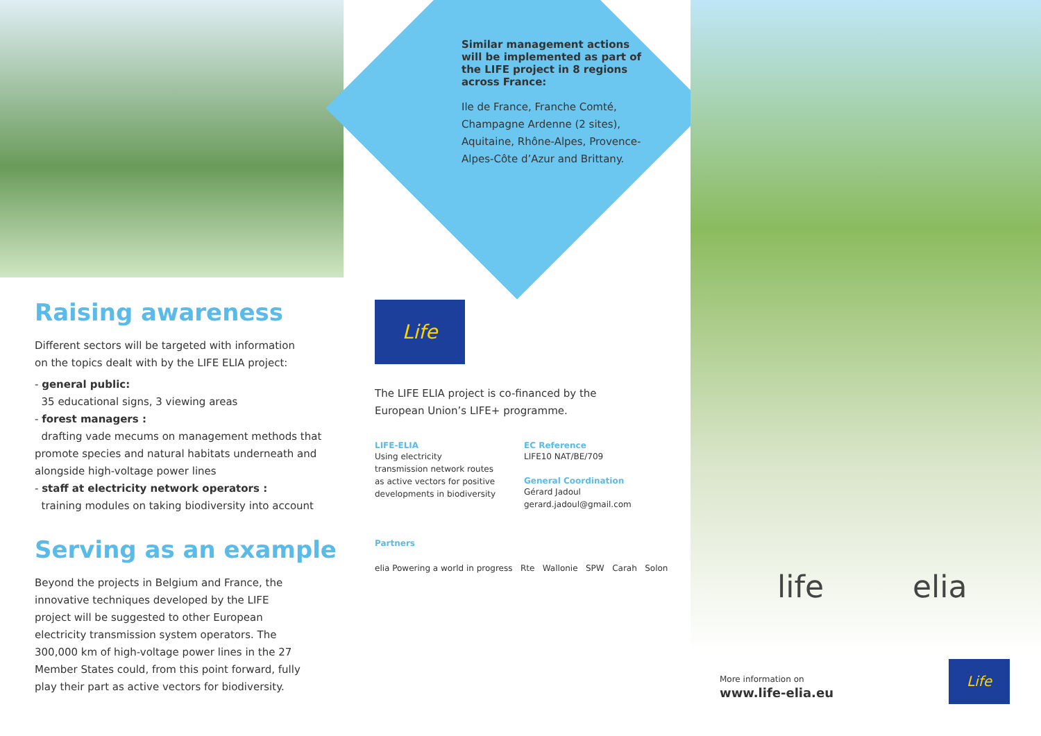Raising awareness
Different sectors will be targeted with information on the topics dealt with by the LIFE ELIA project:
- general public:
35 educational signs, 3 viewing areas
- forest managers :
drafting vade mecums on management methods that promote species and natural habitats underneath and alongside high-voltage power lines
- staff at electricity network operators :
training modules on taking biodiversity into account
Serving as an example
Beyond the projects in Belgium and France, the innovative techniques developed by the LIFE project will be suggested to other European electricity transmission system operators. The 300,000 km of high-voltage power lines in the 27 Member States could, from this point forward, fully play their part as active vectors for biodiversity.
Similar management actions will be implemented as part of the LIFE project in 8 regions across France:
Ile de France, Franche Comté, Champagne Ardenne (2 sites), Aquitaine, Rhône-Alpes, Provence-Alpes-Côte d’Azur and Brittany.
Life
The LIFE ELIA project is co-financed by the European Union’s LIFE+ programme.
LIFE-ELIA
Using electricity transmission network routes as active vectors for positive developments in biodiversity
EC Reference
LIFE10 NAT/BE/709
General Coordination
Gérard Jadoul
gerard.jadoul@gmail.com
Partners
elia Powering a world in progress Rte Wallonie SPW Carah Solon
life elia
More information on
www.life-elia.eu
Life